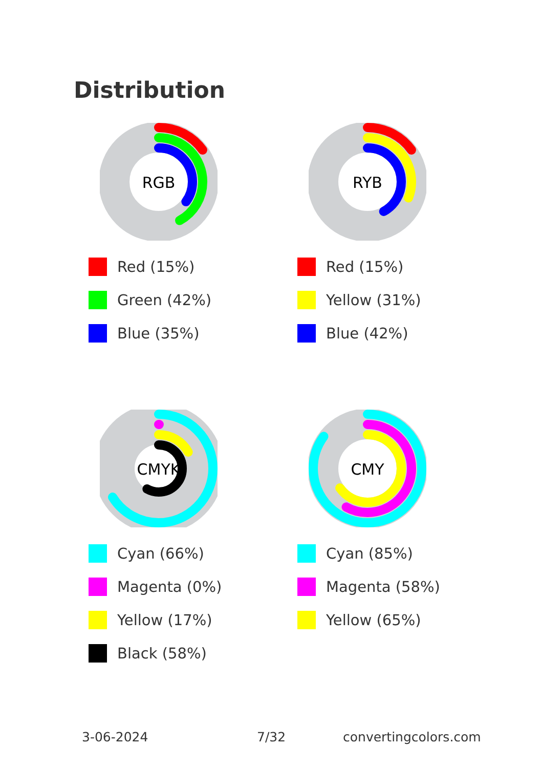Distribution
RGB
Red (15%)
Green (42%)
Blue (35%)
RYB
Red (15%)
Yellow (31%)
Blue (42%)
CMYK
Cyan (66%)
Magenta (0%)
Yellow (17%)
Black (58%)
CMY
Cyan (85%)
Magenta (58%)
Yellow (65%)
3-06-2024 7/32 convertingcolors.com